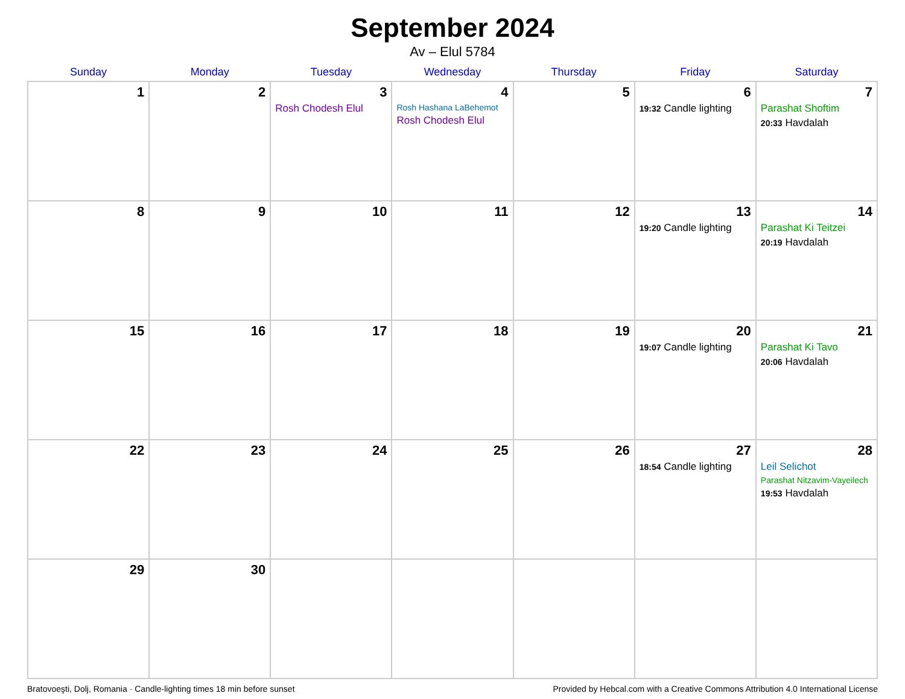September 2024
Av – Elul 5784
| Sunday | Monday | Tuesday | Wednesday | Thursday | Friday | Saturday |
| --- | --- | --- | --- | --- | --- | --- |
| 1 | 2 | 3 Rosh Chodesh Elul | 4 Rosh Hashana LaBehemot Rosh Chodesh Elul | 5 | 6 19:32 Candle lighting | 7 Parashat Shoftim 20:33 Havdalah |
| 8 | 9 | 10 | 11 | 12 | 13 19:20 Candle lighting | 14 Parashat Ki Teitzei 20:19 Havdalah |
| 15 | 16 | 17 | 18 | 19 | 20 19:07 Candle lighting | 21 Parashat Ki Tavo 20:06 Havdalah |
| 22 | 23 | 24 | 25 | 26 | 27 18:54 Candle lighting | 28 Leil Selichot Parashat Nitzavim-Vayeilech 19:53 Havdalah |
| 29 | 30 | | | | | |
Bratovoeşti, Dolj, Romania · Candle-lighting times 18 min before sunset Provided by Hebcal.com with a Creative Commons Attribution 4.0 International License